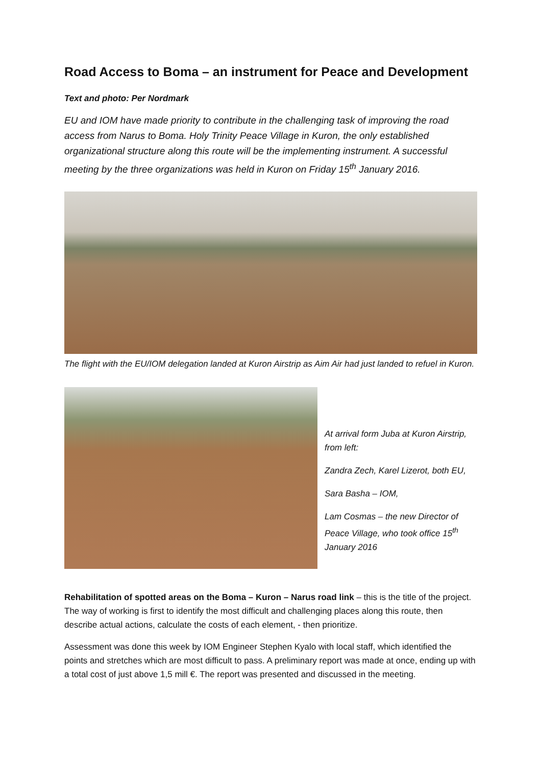Road Access to Boma – an instrument for Peace and Development
Text and photo: Per Nordmark
EU and IOM have made priority to contribute in the challenging task of improving the road access from Narus to Boma. Holy Trinity Peace Village in Kuron, the only established organizational structure along this route will be the implementing instrument. A successful meeting by the three organizations was held in Kuron on Friday 15<sup>th</sup> January 2016.
The flight with the EU/IOM delegation landed at Kuron Airstrip as Aim Air had just landed to refuel in Kuron.
At arrival form Juba at Kuron Airstrip, from left:
Zandra Zech, Karel Lizerot, both EU,
Sara Basha – IOM,
Lam Cosmas – the new Director of Peace Village, who took office 15<sup>th</sup> January 2016
Rehabilitation of spotted areas on the Boma – Kuron – Narus road link – this is the title of the project. The way of working is first to identify the most difficult and challenging places along this route, then describe actual actions, calculate the costs of each element, - then prioritize.
Assessment was done this week by IOM Engineer Stephen Kyalo with local staff, which identified the points and stretches which are most difficult to pass. A preliminary report was made at once, ending up with a total cost of just above 1,5 mill €. The report was presented and discussed in the meeting.